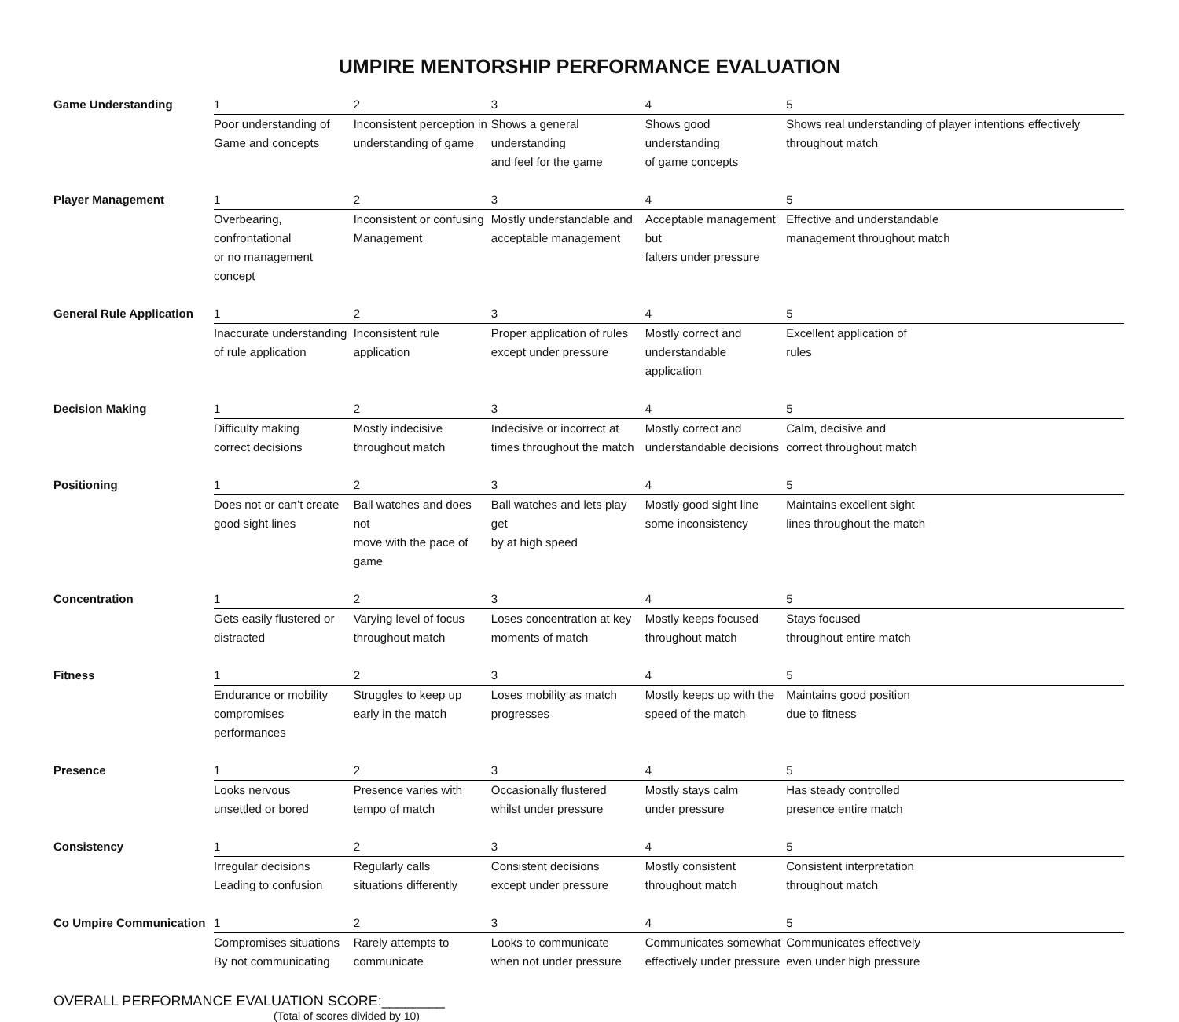UMPIRE MENTORSHIP PERFORMANCE EVALUATION
| Game Understanding | 1 | 2 | 3 | 4 | 5 |
| | Poor understanding of Game and concepts | Inconsistent perception in understanding of game | Shows a general understanding and feel for the game | Shows good understanding of game concepts | Shows real understanding of player intentions effectively throughout match |
| Player Management | 1 | 2 | 3 | 4 | 5 |
| | Overbearing, confrontational or no management concept | Inconsistent or confusing Management | Mostly understandable and acceptable management | Acceptable management but falters under pressure | Effective and understandable management throughout match |
| General Rule Application | 1 | 2 | 3 | 4 | 5 |
| | Inaccurate understanding of rule application | Inconsistent rule application | Proper application of rules except under pressure | Mostly correct and understandable application | Excellent application of rules |
| Decision Making | 1 | 2 | 3 | 4 | 5 |
| | Difficulty making correct decisions | Mostly indecisive throughout match | Indecisive or incorrect at times throughout the match | Mostly correct and understandable decisions | Calm, decisive and correct throughout match |
| Positioning | 1 | 2 | 3 | 4 | 5 |
| | Does not or can’t create good sight lines | Ball watches and does not move with the pace of game | Ball watches and lets play get by at high speed | Mostly good sight line some inconsistency | Maintains excellent sight lines throughout the match |
| Concentration | 1 | 2 | 3 | 4 | 5 |
| | Gets easily flustered or distracted | Varying level of focus throughout match | Loses concentration at key moments of match | Mostly keeps focused throughout match | Stays focused throughout entire match |
| Fitness | 1 | 2 | 3 | 4 | 5 |
| | Endurance or mobility compromises performances | Struggles to keep up early in the match | Loses mobility as match progresses | Mostly keeps up with the speed of the match | Maintains good position due to fitness |
| Presence | 1 | 2 | 3 | 4 | 5 |
| | Looks nervous unsettled or bored | Presence varies with tempo of match | Occasionally flustered whilst under pressure | Mostly stays calm under pressure | Has steady controlled presence entire match |
| Consistency | 1 | 2 | 3 | 4 | 5 |
| | Irregular decisions Leading to confusion | Regularly calls situations differently | Consistent decisions except under pressure | Mostly consistent throughout match | Consistent interpretation throughout match |
| Co Umpire Communication | 1 | 2 | 3 | 4 | 5 |
| | Compromises situations By not communicating | Rarely attempts to communicate | Looks to communicate when not under pressure | Communicates somewhat effectively under pressure | Communicates effectively even under high pressure |
OVERALL PERFORMANCE EVALUATION SCORE:________
(Total of scores divided by 10)